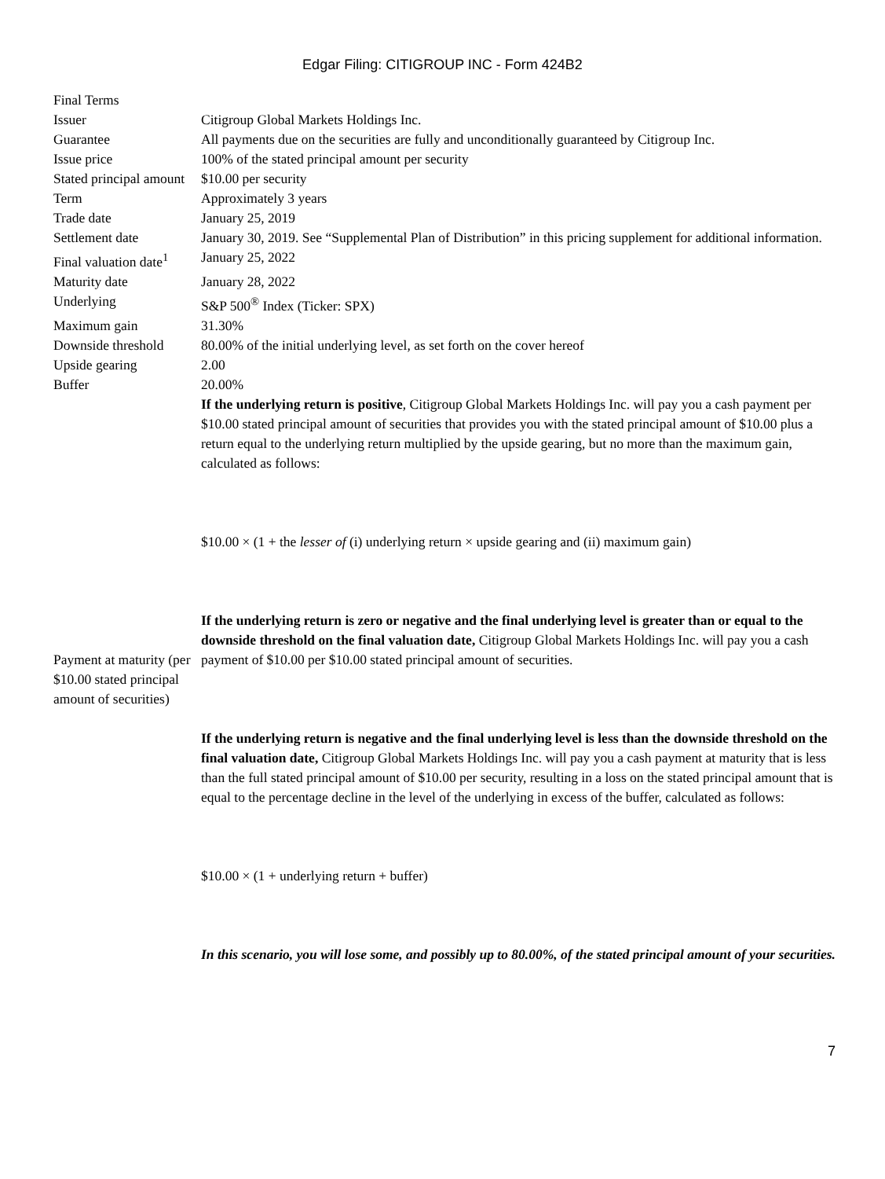Edgar Filing: CITIGROUP INC - Form 424B2
| Final Terms | |
| Issuer | Citigroup Global Markets Holdings Inc. |
| Guarantee | All payments due on the securities are fully and unconditionally guaranteed by Citigroup Inc. |
| Issue price | 100% of the stated principal amount per security |
| Stated principal amount | $10.00 per security |
| Term | Approximately 3 years |
| Trade date | January 25, 2019 |
| Settlement date | January 30, 2019. See “Supplemental Plan of Distribution” in this pricing supplement for additional information. |
| Final valuation date<sup>1</sup> | January 25, 2022 |
| Maturity date | January 28, 2022 |
| Underlying | S&P 500<sup>®</sup> Index (Ticker: SPX) |
| Maximum gain | 31.30% |
| Downside threshold | 80.00% of the initial underlying level, as set forth on the cover hereof |
| Upside gearing | 2.00 |
| Buffer | 20.00% |
| Payment at maturity (per $10.00 stated principal amount of securities) | If the underlying return is positive , Citigroup Global Markets Holdings Inc. will pay you a cash payment per $10.00 stated principal amount of securities that provides you with the stated principal amount of $10.00 plus a return equal to the underlying return multiplied by the upside gearing, but no more than the maximum gain, calculated as follows: $10.00 × (1 + the lesser of (i) underlying return × upside gearing and (ii) maximum gain) If the underlying return is zero or negative and the final underlying level is greater than or equal to the downside threshold on the final valuation date, Citigroup Global Markets Holdings Inc. will pay you a cash payment of $10.00 per $10.00 stated principal amount of securities. If the underlying return is negative and the final underlying level is less than the downside threshold on the final valuation date, Citigroup Global Markets Holdings Inc. will pay you a cash payment at maturity that is less than the full stated principal amount of $10.00 per security, resulting in a loss on the stated principal amount that is equal to the percentage decline in the level of the underlying in excess of the buffer, calculated as follows: $10.00 × (1 + underlying return + buffer) In this scenario, you will lose some, and possibly up to 80.00%, of the stated principal amount of your securities. |
7